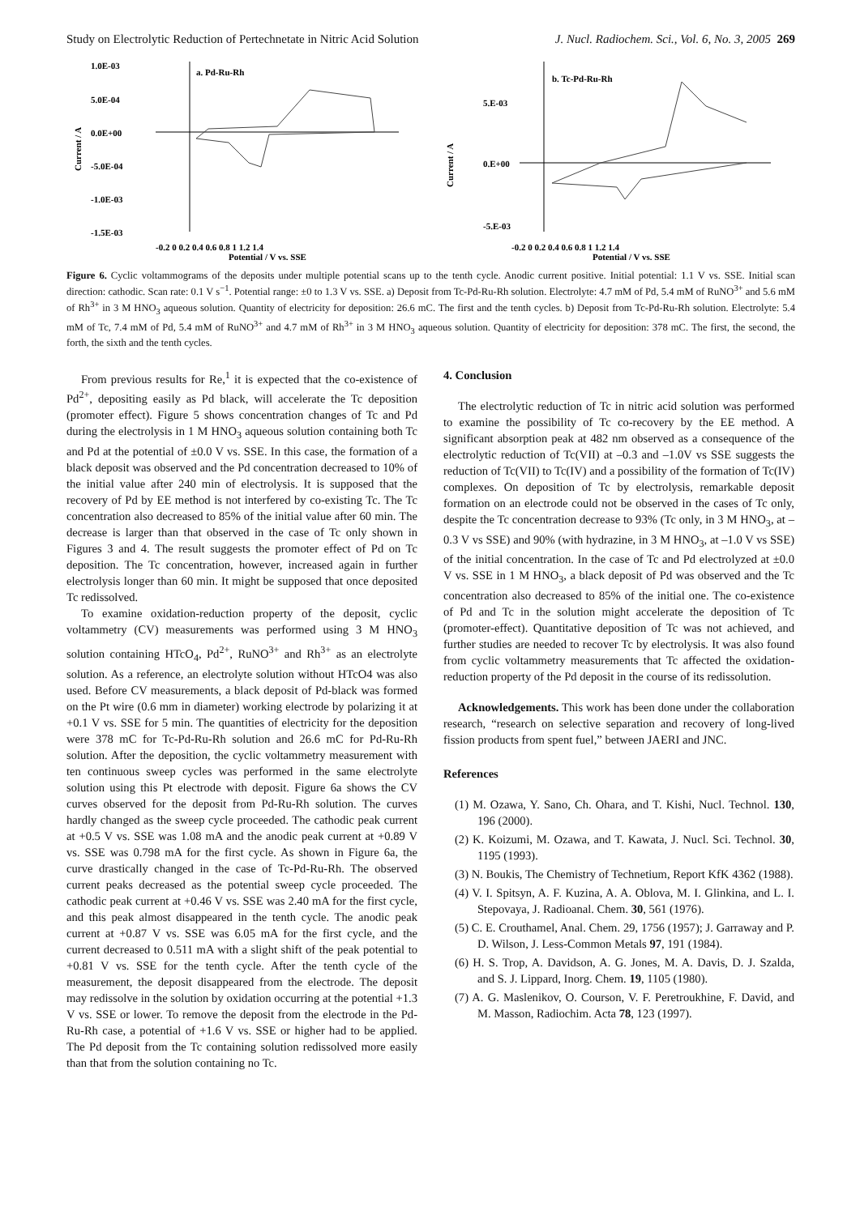Study on Electrolytic Reduction of Pertechnetate in Nitric Acid Solution J. Nucl. Radiochem. Sci., Vol. 6, No. 3, 2005 269
Current / A
1.0E-03
5.0E-04
0.0E+00
-5.0E-04
-1.0E-03
-1.5E-03
a. Pd-Ru-Rh
-0.2 0 0.2 0.4 0.6 0.8 1 1.2 1.4
Potential / V vs. SSE
Current / A
5.E-03
0.E+00
-5.E-03
b. Tc-Pd-Ru-Rh
-0.2 0 0.2 0.4 0.6 0.8 1 1.2 1.4
Potential / V vs. SSE
Figure 6. Cyclic voltammograms of the deposits under multiple potential scans up to the tenth cycle. Anodic current positive. Initial potential: 1.1 V vs. SSE. Initial scan direction: cathodic. Scan rate: 0.1 V s<sup>−1</sup>. Potential range: ±0 to 1.3 V vs. SSE. a) Deposit from Tc-Pd-Ru-Rh solution. Electrolyte: 4.7 mM of Pd, 5.4 mM of RuNO<sup>3+</sup> and 5.6 mM of Rh<sup>3+</sup> in 3 M HNO<sub>3</sub> aqueous solution. Quantity of electricity for deposition: 26.6 mC. The first and the tenth cycles. b) Deposit from Tc-Pd-Ru-Rh solution. Electrolyte: 5.4 mM of Tc, 7.4 mM of Pd, 5.4 mM of RuNO<sup>3+</sup> and 4.7 mM of Rh<sup>3+</sup> in 3 M HNO<sub>3</sub> aqueous solution. Quantity of electricity for deposition: 378 mC. The first, the second, the forth, the sixth and the tenth cycles.
From previous results for Re,<sup>1</sup> it is expected that the co-existence of Pd<sup>2+</sup>, depositing easily as Pd black, will accelerate the Tc deposition (promoter effect). Figure 5 shows concentration changes of Tc and Pd during the electrolysis in 1 M HNO<sub>3</sub> aqueous solution containing both Tc and Pd at the potential of ±0.0 V vs. SSE. In this case, the formation of a black deposit was observed and the Pd concentration decreased to 10% of the initial value after 240 min of electrolysis. It is supposed that the recovery of Pd by EE method is not interfered by co-existing Tc. The Tc concentration also decreased to 85% of the initial value after 60 min. The decrease is larger than that observed in the case of Tc only shown in Figures 3 and 4. The result suggests the promoter effect of Pd on Tc deposition. The Tc concentration, however, increased again in further electrolysis longer than 60 min. It might be supposed that once deposited Tc redissolved.
To examine oxidation-reduction property of the deposit, cyclic voltammetry (CV) measurements was performed using 3 M HNO<sub>3</sub> solution containing HTcO<sub>4</sub>, Pd<sup>2+</sup>, RuNO<sup>3+</sup> and Rh<sup>3+</sup> as an electrolyte solution. As a reference, an electrolyte solution without HTcO4 was also used. Before CV measurements, a black deposit of Pd-black was formed on the Pt wire (0.6 mm in diameter) working electrode by polarizing it at +0.1 V vs. SSE for 5 min. The quantities of electricity for the deposition were 378 mC for Tc-Pd-Ru-Rh solution and 26.6 mC for Pd-Ru-Rh solution. After the deposition, the cyclic voltammetry measurement with ten continuous sweep cycles was performed in the same electrolyte solution using this Pt electrode with deposit. Figure 6a shows the CV curves observed for the deposit from Pd-Ru-Rh solution. The curves hardly changed as the sweep cycle proceeded. The cathodic peak current at +0.5 V vs. SSE was 1.08 mA and the anodic peak current at +0.89 V vs. SSE was 0.798 mA for the first cycle. As shown in Figure 6a, the curve drastically changed in the case of Tc-Pd-Ru-Rh. The observed current peaks decreased as the potential sweep cycle proceeded. The cathodic peak current at +0.46 V vs. SSE was 2.40 mA for the first cycle, and this peak almost disappeared in the tenth cycle. The anodic peak current at +0.87 V vs. SSE was 6.05 mA for the first cycle, and the current decreased to 0.511 mA with a slight shift of the peak potential to +0.81 V vs. SSE for the tenth cycle. After the tenth cycle of the measurement, the deposit disappeared from the electrode. The deposit may redissolve in the solution by oxidation occurring at the potential +1.3 V vs. SSE or lower. To remove the deposit from the electrode in the Pd-Ru-Rh case, a potential of +1.6 V vs. SSE or higher had to be applied. The Pd deposit from the Tc containing solution redissolved more easily than that from the solution containing no Tc.
4. Conclusion
The electrolytic reduction of Tc in nitric acid solution was performed to examine the possibility of Tc co-recovery by the EE method. A significant absorption peak at 482 nm observed as a consequence of the electrolytic reduction of Tc(VII) at –0.3 and –1.0V vs SSE suggests the reduction of Tc(VII) to Tc(IV) and a possibility of the formation of Tc(IV) complexes. On deposition of Tc by electrolysis, remarkable deposit formation on an electrode could not be observed in the cases of Tc only, despite the Tc concentration decrease to 93% (Tc only, in 3 M HNO<sub>3</sub>, at –0.3 V vs SSE) and 90% (with hydrazine, in 3 M HNO<sub>3</sub>, at –1.0 V vs SSE) of the initial concentration. In the case of Tc and Pd electrolyzed at ±0.0 V vs. SSE in 1 M HNO<sub>3</sub>, a black deposit of Pd was observed and the Tc concentration also decreased to 85% of the initial one. The co-existence of Pd and Tc in the solution might accelerate the deposition of Tc (promoter-effect). Quantitative deposition of Tc was not achieved, and further studies are needed to recover Tc by electrolysis. It was also found from cyclic voltammetry measurements that Tc affected the oxidation-reduction property of the Pd deposit in the course of its redissolution.
Acknowledgements. This work has been done under the collaboration research, “research on selective separation and recovery of long-lived fission products from spent fuel,” between JAERI and JNC.
References
(1) M. Ozawa, Y. Sano, Ch. Ohara, and T. Kishi, Nucl. Technol. 130, 196 (2000).
(2) K. Koizumi, M. Ozawa, and T. Kawata, J. Nucl. Sci. Technol. 30, 1195 (1993).
(3) N. Boukis, The Chemistry of Technetium, Report KfK 4362 (1988).
(4) V. I. Spitsyn, A. F. Kuzina, A. A. Oblova, M. I. Glinkina, and L. I. Stepovaya, J. Radioanal. Chem. 30, 561 (1976).
(5) C. E. Crouthamel, Anal. Chem. 29, 1756 (1957); J. Garraway and P. D. Wilson, J. Less-Common Metals 97, 191 (1984).
(6) H. S. Trop, A. Davidson, A. G. Jones, M. A. Davis, D. J. Szalda, and S. J. Lippard, Inorg. Chem. 19, 1105 (1980).
(7) A. G. Maslenikov, O. Courson, V. F. Peretroukhine, F. David, and M. Masson, Radiochim. Acta 78, 123 (1997).